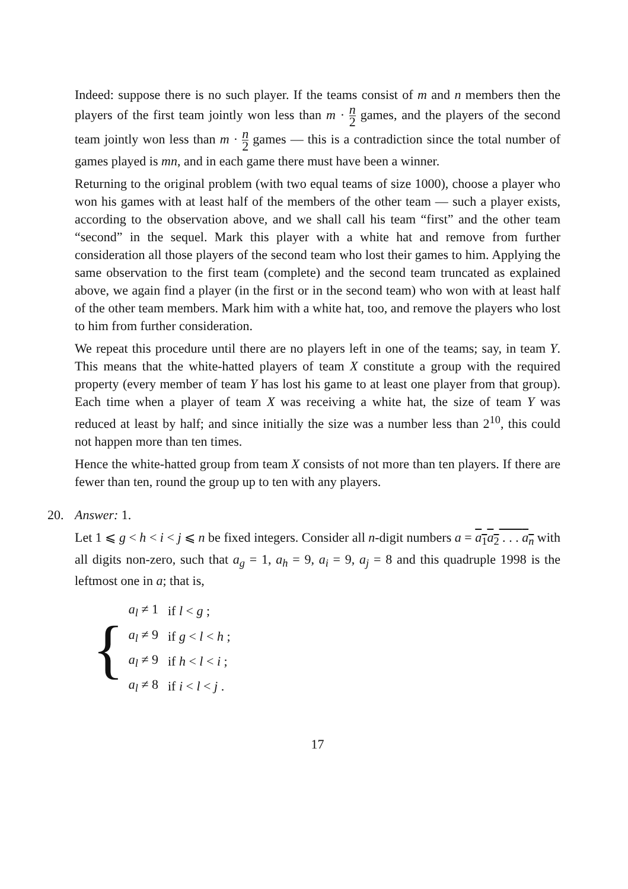Indeed: suppose there is no such player. If the teams consist of m and n members then the players of the first team jointly won less than m · n 2 games, and the players of the second team jointly won less than m · n 2 games — this is a contradiction since the total number of games played is mn, and in each game there must have been a winner.
Returning to the original problem (with two equal teams of size 1000), choose a player who won his games with at least half of the members of the other team — such a player exists, according to the observation above, and we shall call his team “first” and the other team “second” in the sequel. Mark this player with a white hat and remove from further consideration all those players of the second team who lost their games to him. Applying the same observation to the first team (complete) and the second team truncated as explained above, we again find a player (in the first or in the second team) who won with at least half of the other team members. Mark him with a white hat, too, and remove the players who lost to him from further consideration.
We repeat this procedure until there are no players left in one of the teams; say, in team Y. This means that the white-hatted players of team X constitute a group with the required property (every member of team Y has lost his game to at least one player from that group). Each time when a player of team X was receiving a white hat, the size of team Y was reduced at least by half; and since initially the size was a number less than 2<sup>10</sup>, this could not happen more than ten times.
Hence the white-hatted group from team X consists of not more than ten players. If there are fewer than ten, round the group up to ten with any players.
20.
Answer: 1.
Let 1 ⩽ g < h < i < j ⩽ n be fixed integers. Consider all n-digit numbers a = a<sub>1</sub>a<sub>2</sub> . . . a<sub>n</sub> with all digits non-zero, such that a<sub>g</sub> = 1, a<sub>h</sub> = 9, a<sub>i</sub> = 9, a<sub>j</sub> = 8 and this quadruple 1998 is the leftmost one in a; that is,
{
| a<sub>l</sub> ≠ 1 | if l < g ; |
| a<sub>l</sub> ≠ 9 | if g < l < h ; |
| a<sub>l</sub> ≠ 9 | if h < l < i ; |
| a<sub>l</sub> ≠ 8 | if i < l < j . |
17